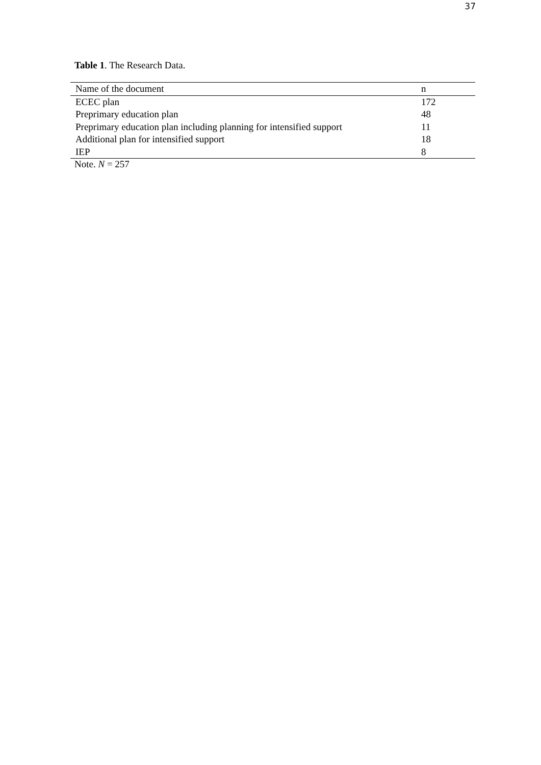37
Table 1. The Research Data.
| Name of the document | n |
| --- | --- |
| ECEC plan | 172 |
| Preprimary education plan | 48 |
| Preprimary education plan including planning for intensified support | 11 |
| Additional plan for intensified support | 18 |
| IEP | 8 |
Note. N = 257